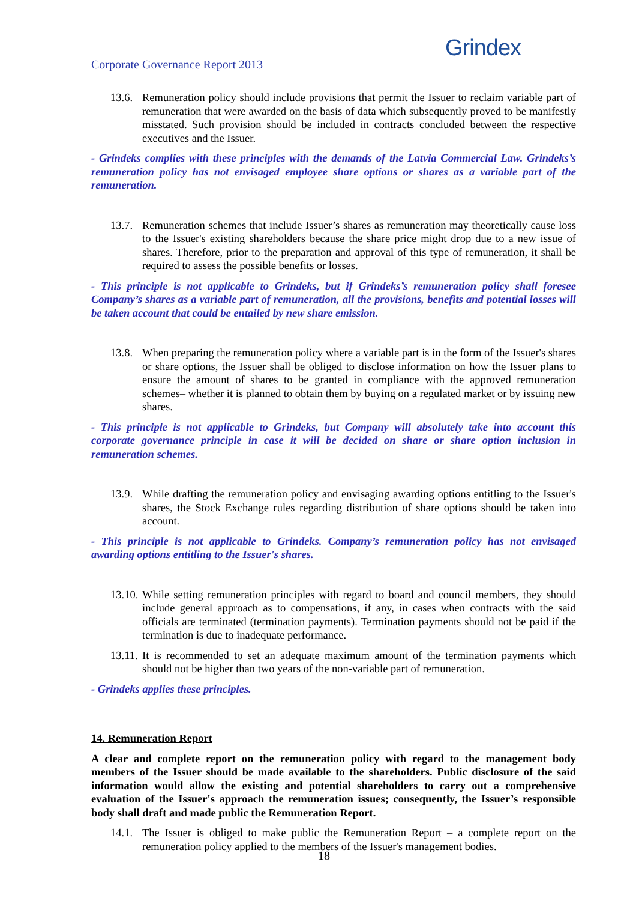Corporate Governance Report 2013
Grindex
13.6. Remuneration policy should include provisions that permit the Issuer to reclaim variable part of remuneration that were awarded on the basis of data which subsequently proved to be manifestly misstated. Such provision should be included in contracts concluded between the respective executives and the Issuer.
- Grindeks complies with these principles with the demands of the Latvia Commercial Law. Grindeks’s remuneration policy has not envisaged employee share options or shares as a variable part of the remuneration.
13.7. Remuneration schemes that include Issuer’s shares as remuneration may theoretically cause loss to the Issuer's existing shareholders because the share price might drop due to a new issue of shares. Therefore, prior to the preparation and approval of this type of remuneration, it shall be required to assess the possible benefits or losses.
- This principle is not applicable to Grindeks, but if Grindeks’s remuneration policy shall foresee Company’s shares as a variable part of remuneration, all the provisions, benefits and potential losses will be taken account that could be entailed by new share emission.
13.8. When preparing the remuneration policy where a variable part is in the form of the Issuer's shares or share options, the Issuer shall be obliged to disclose information on how the Issuer plans to ensure the amount of shares to be granted in compliance with the approved remuneration schemes– whether it is planned to obtain them by buying on a regulated market or by issuing new shares.
- This principle is not applicable to Grindeks, but Company will absolutely take into account this corporate governance principle in case it will be decided on share or share option inclusion in remuneration schemes.
13.9. While drafting the remuneration policy and envisaging awarding options entitling to the Issuer's shares, the Stock Exchange rules regarding distribution of share options should be taken into account.
- This principle is not applicable to Grindeks. Company’s remuneration policy has not envisaged awarding options entitling to the Issuer's shares.
13.10. While setting remuneration principles with regard to board and council members, they should include general approach as to compensations, if any, in cases when contracts with the said officials are terminated (termination payments). Termination payments should not be paid if the termination is due to inadequate performance.
13.11. It is recommended to set an adequate maximum amount of the termination payments which should not be higher than two years of the non-variable part of remuneration.
- Grindeks applies these principles.
14. Remuneration Report
A clear and complete report on the remuneration policy with regard to the management body members of the Issuer should be made available to the shareholders. Public disclosure of the said information would allow the existing and potential shareholders to carry out a comprehensive evaluation of the Issuer's approach the remuneration issues; consequently, the Issuer’s responsible body shall draft and made public the Remuneration Report.
14.1. The Issuer is obliged to make public the Remuneration Report – a complete report on the remuneration policy applied to the members of the Issuer's management bodies.
18